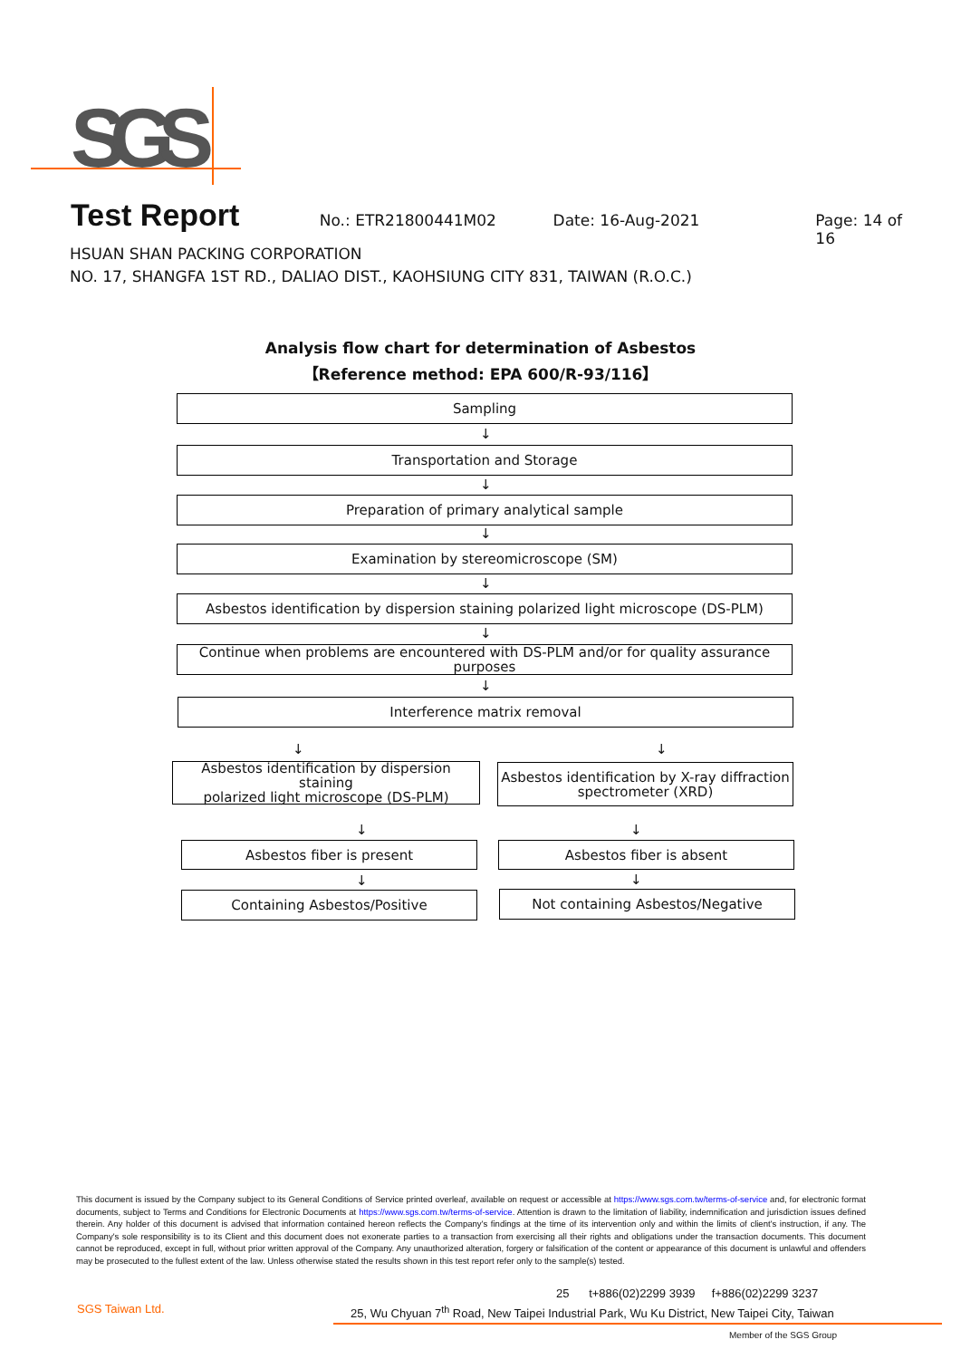SGS
Test Report
No.: ETR21800441M02 Date: 16-Aug-2021 Page: 14 of 16
HSUAN SHAN PACKING CORPORATION
NO. 17, SHANGFA 1ST RD., DALIAO DIST., KAOHSIUNG CITY 831, TAIWAN (R.O.C.)
Analysis flow chart for determination of Asbestos
【Reference method: EPA 600/R-93/116】
Sampling
↓
Transportation and Storage
↓
Preparation of primary analytical sample
↓
Examination by stereomicroscope (SM)
↓
Asbestos identification by dispersion staining polarized light microscope (DS-PLM)
↓
Continue when problems are encountered with DS-PLM and/or for quality assurance purposes
↓
Interference matrix removal
↓ ↓
Asbestos identification by dispersion staining
polarized light microscope (DS-PLM)
Asbestos identification by X-ray diffraction
spectrometer (XRD)
↓ ↓
Asbestos fiber is present Asbestos fiber is absent
↓ ↓
Containing Asbestos/Positive Not containing Asbestos/Negative
This document is issued by the Company subject to its General Conditions of Service printed overleaf, available on request or accessible at https://www.sgs.com.tw/terms-of-service and, for electronic format documents, subject to Terms and Conditions for Electronic Documents at https://www.sgs.com.tw/terms-of-service. Attention is drawn to the limitation of liability, indemnification and jurisdiction issues defined therein. Any holder of this document is advised that information contained hereon reflects the Company's findings at the time of its intervention only and within the limits of client's instruction, if any. The Company's sole responsibility is to its Client and this document does not exonerate parties to a transaction from exercising all their rights and obligations under the transaction documents. This document cannot be reproduced, except in full, without prior written approval of the Company. Any unauthorized alteration, forgery or falsification of the content or appearance of this document is unlawful and offenders may be prosecuted to the fullest extent of the law. Unless otherwise stated the results shown in this test report refer only to the sample(s) tested.
SGS Taiwan Ltd.
25 t+886(02)2299 3939 f+886(02)2299 3237
25, Wu Chyuan 7<sup>th</sup> Road, New Taipei Industrial Park, Wu Ku District, New Taipei City, Taiwan
Member of the SGS Group